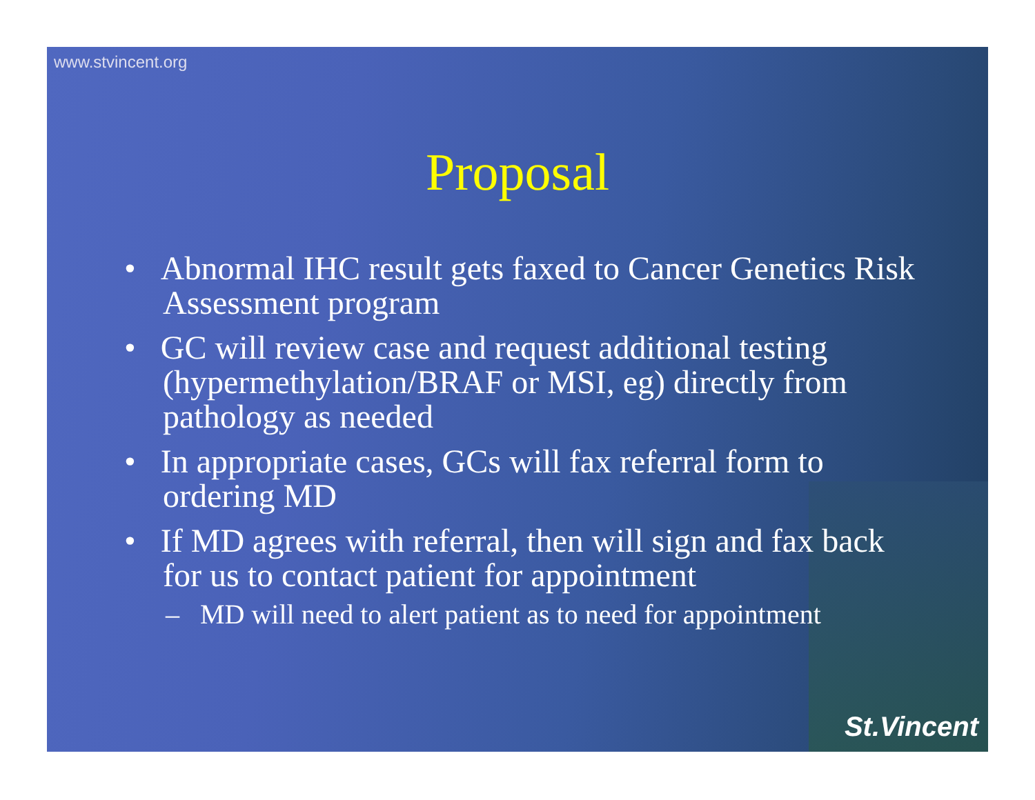www.stvincent.org
Proposal
• Abnormal IHC result gets faxed to Cancer Genetics Risk Assessment program
• GC will review case and request additional testing (hypermethylation/BRAF or MSI, eg) directly from pathology as needed
• In appropriate cases, GCs will fax referral form to ordering MD
• If MD agrees with referral, then will sign and fax back for us to contact patient for appointment
– MD will need to alert patient as to need for appointment
St.Vincent